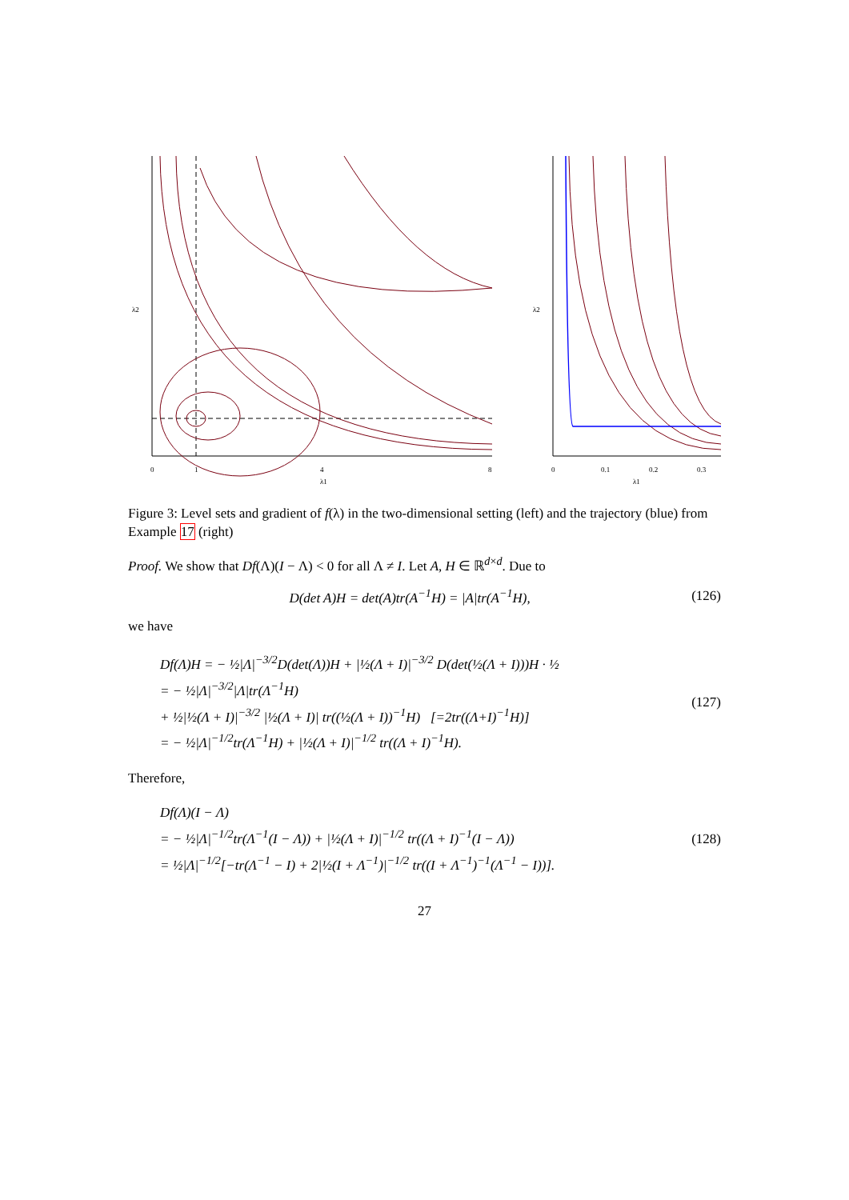0
1
4
8
λ1
λ2
0
0.1
0.2
0.3
λ1
λ2
Figure 3: Level sets and gradient of f(λ) in the two-dimensional setting (left) and the trajectory (blue) from Example 17 (right)
Proof. We show that Df(Λ)(I − Λ) < 0 for all Λ ≠ I. Let A, H ∈ ℝ<sup>d×d</sup>. Due to
D(det A)H = det(A)tr(A<sup>−1</sup>H) = |A|tr(A<sup>−1</sup>H), (126)
we have
Df(Λ)H = − ½|Λ|<sup>−3/2</sup>D(det(Λ))H + |½(Λ + I)|<sup>−3/2</sup> D(det(½(Λ + I)))H · ½
= − ½|Λ|<sup>−3/2</sup>|Λ|tr(Λ<sup>−1</sup>H)
+ ½|½(Λ + I)|<sup>−3/2</sup> |½(Λ + I)| tr((½(Λ + I))<sup>−1</sup>H) [=2tr((Λ+I)<sup>−1</sup>H)]
= − ½|Λ|<sup>−1/2</sup>tr(Λ<sup>−1</sup>H) + |½(Λ + I)|<sup>−1/2</sup> tr((Λ + I)<sup>−1</sup>H).
(127)
Therefore,
Df(Λ)(I − Λ)
= − ½|Λ|<sup>−1/2</sup>tr(Λ<sup>−1</sup>(I − Λ)) + |½(Λ + I)|<sup>−1/2</sup> tr((Λ + I)<sup>−1</sup>(I − Λ))
= ½|Λ|<sup>−1/2</sup>[−tr(Λ<sup>−1</sup> − I) + 2|½(I + Λ<sup>−1</sup>)|<sup>−1/2</sup> tr((I + Λ<sup>−1</sup>)<sup>−1</sup>(Λ<sup>−1</sup> − I))].
(128)
27